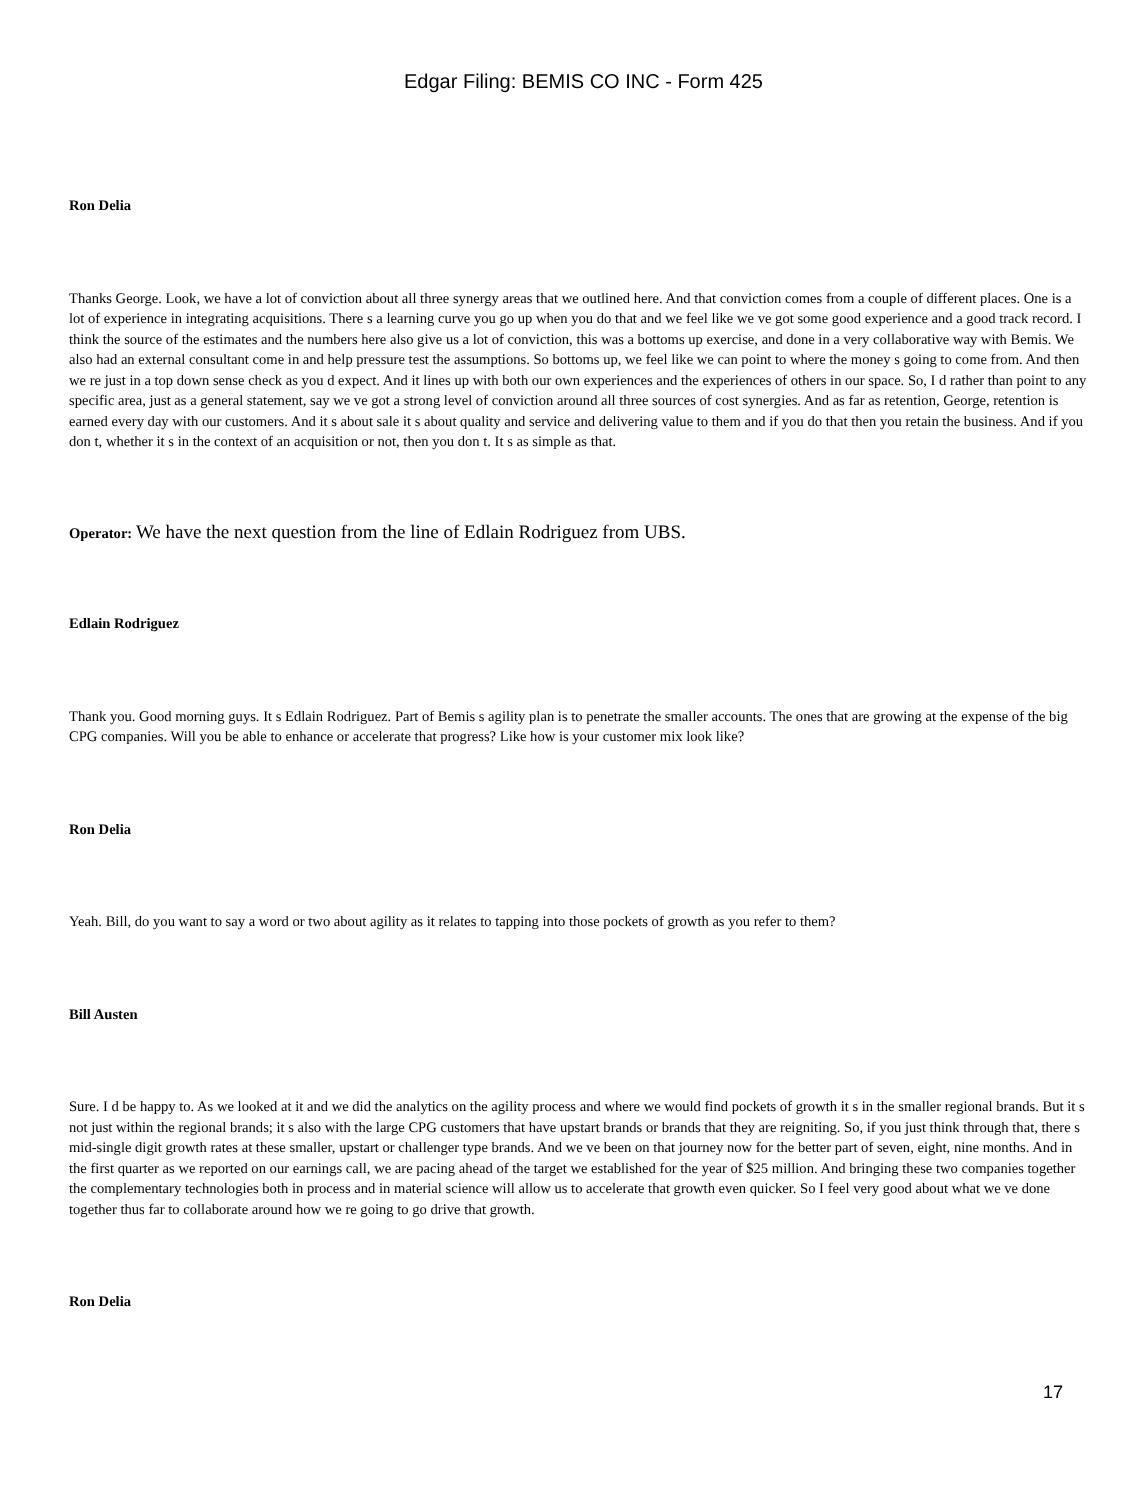Edgar Filing: BEMIS CO INC - Form 425
Ron Delia
Thanks George. Look, we have a lot of conviction about all three synergy areas that we outlined here. And that conviction comes from a couple of different places. One is a lot of experience in integrating acquisitions. There s a learning curve you go up when you do that and we feel like we ve got some good experience and a good track record. I think the source of the estimates and the numbers here also give us a lot of conviction, this was a bottoms up exercise, and done in a very collaborative way with Bemis. We also had an external consultant come in and help pressure test the assumptions. So bottoms up, we feel like we can point to where the money s going to come from. And then we re just in a top down sense check as you d expect. And it lines up with both our own experiences and the experiences of others in our space. So, I d rather than point to any specific area, just as a general statement, say we ve got a strong level of conviction around all three sources of cost synergies. And as far as retention, George, retention is earned every day with our customers. And it s about sale it s about quality and service and delivering value to them and if you do that then you retain the business. And if you don t, whether it s in the context of an acquisition or not, then you don t. It s as simple as that.
Operator: We have the next question from the line of Edlain Rodriguez from UBS.
Edlain Rodriguez
Thank you. Good morning guys. It s Edlain Rodriguez. Part of Bemis s agility plan is to penetrate the smaller accounts. The ones that are growing at the expense of the big CPG companies. Will you be able to enhance or accelerate that progress? Like how is your customer mix look like?
Ron Delia
Yeah. Bill, do you want to say a word or two about agility as it relates to tapping into those pockets of growth as you refer to them?
Bill Austen
Sure. I d be happy to. As we looked at it and we did the analytics on the agility process and where we would find pockets of growth it s in the smaller regional brands. But it s not just within the regional brands; it s also with the large CPG customers that have upstart brands or brands that they are reigniting. So, if you just think through that, there s mid-single digit growth rates at these smaller, upstart or challenger type brands. And we ve been on that journey now for the better part of seven, eight, nine months. And in the first quarter as we reported on our earnings call, we are pacing ahead of the target we established for the year of $25 million. And bringing these two companies together the complementary technologies both in process and in material science will allow us to accelerate that growth even quicker. So I feel very good about what we ve done together thus far to collaborate around how we re going to go drive that growth.
Ron Delia
17